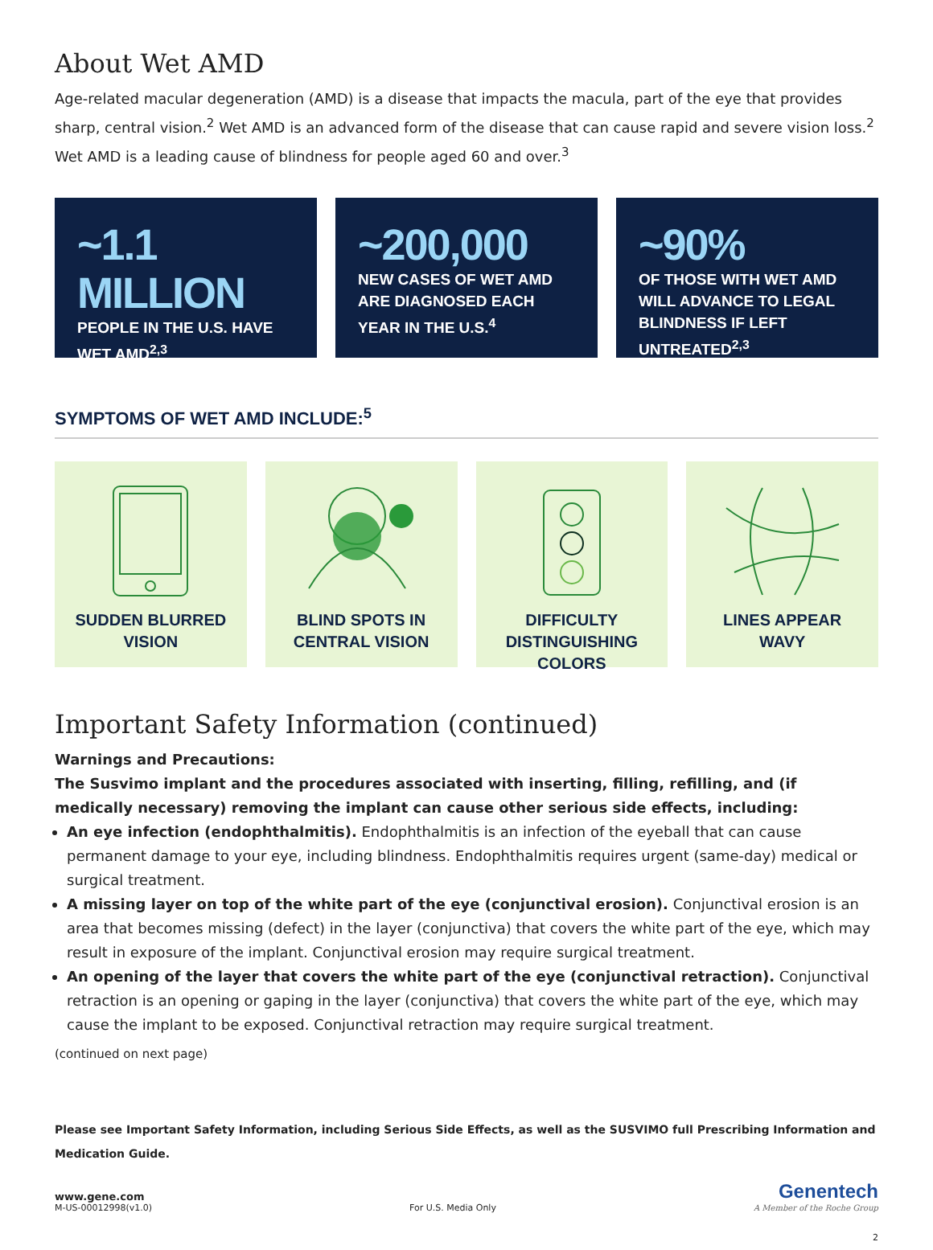About Wet AMD
Age-related macular degeneration (AMD) is a disease that impacts the macula, part of the eye that provides sharp, central vision.<sup>2</sup> Wet AMD is an advanced form of the disease that can cause rapid and severe vision loss.<sup>2</sup> Wet AMD is a leading cause of blindness for people aged 60 and over.<sup>3</sup>
~1.1 MILLION
PEOPLE IN THE U.S. HAVE WET AMD<sup>2,3</sup>
~200,000
NEW CASES OF WET AMD ARE DIAGNOSED EACH YEAR IN THE U.S.<sup>4</sup>
~90%
OF THOSE WITH WET AMD WILL ADVANCE TO LEGAL BLINDNESS IF LEFT UNTREATED<sup>2,3</sup>
SYMPTOMS OF WET AMD INCLUDE:<sup>5</sup>
SUDDEN BLURRED
VISION
BLIND SPOTS IN
CENTRAL VISION
DIFFICULTY
DISTINGUISHING COLORS
LINES APPEAR
WAVY
Important Safety Information (continued)
Warnings and Precautions:
The Susvimo implant and the procedures associated with inserting, filling, refilling, and (if medically necessary) removing the implant can cause other serious side effects, including:
An eye infection (endophthalmitis). Endophthalmitis is an infection of the eyeball that can cause permanent damage to your eye, including blindness. Endophthalmitis requires urgent (same-day) medical or surgical treatment.
A missing layer on top of the white part of the eye (conjunctival erosion). Conjunctival erosion is an area that becomes missing (defect) in the layer (conjunctiva) that covers the white part of the eye, which may result in exposure of the implant. Conjunctival erosion may require surgical treatment.
An opening of the layer that covers the white part of the eye (conjunctival retraction). Conjunctival retraction is an opening or gaping in the layer (conjunctiva) that covers the white part of the eye, which may cause the implant to be exposed. Conjunctival retraction may require surgical treatment.
(continued on next page)
Please see Important Safety Information, including Serious Side Effects, as well as the SUSVIMO full Prescribing Information and Medication Guide.
www.gene.com
M-US-00012998(v1.0)
For U.S. Media Only
Genentech
A Member of the Roche Group
2